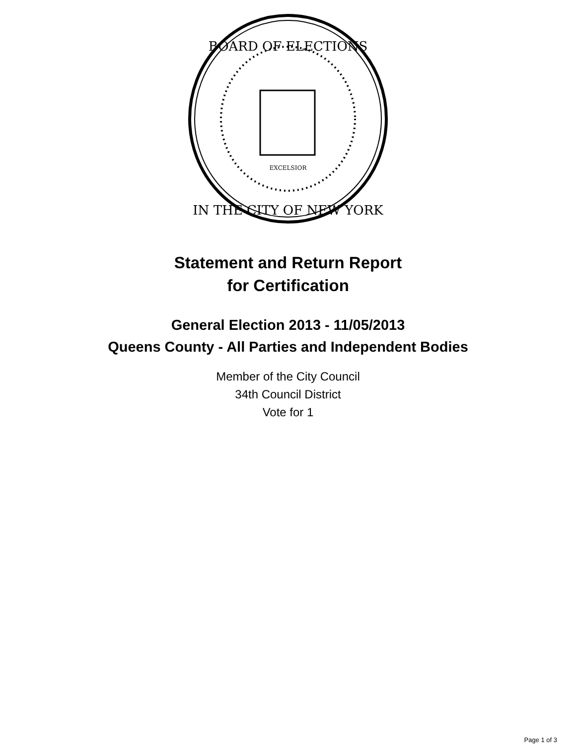BOARD OF ELECTIONS
IN THE CITY OF NEW YORK
EXCELSIOR
Statement and Return Report
for Certification
General Election 2013 - 11/05/2013
Queens County - All Parties and Independent Bodies
Member of the City Council
34th Council District
Vote for 1
Page 1 of 3